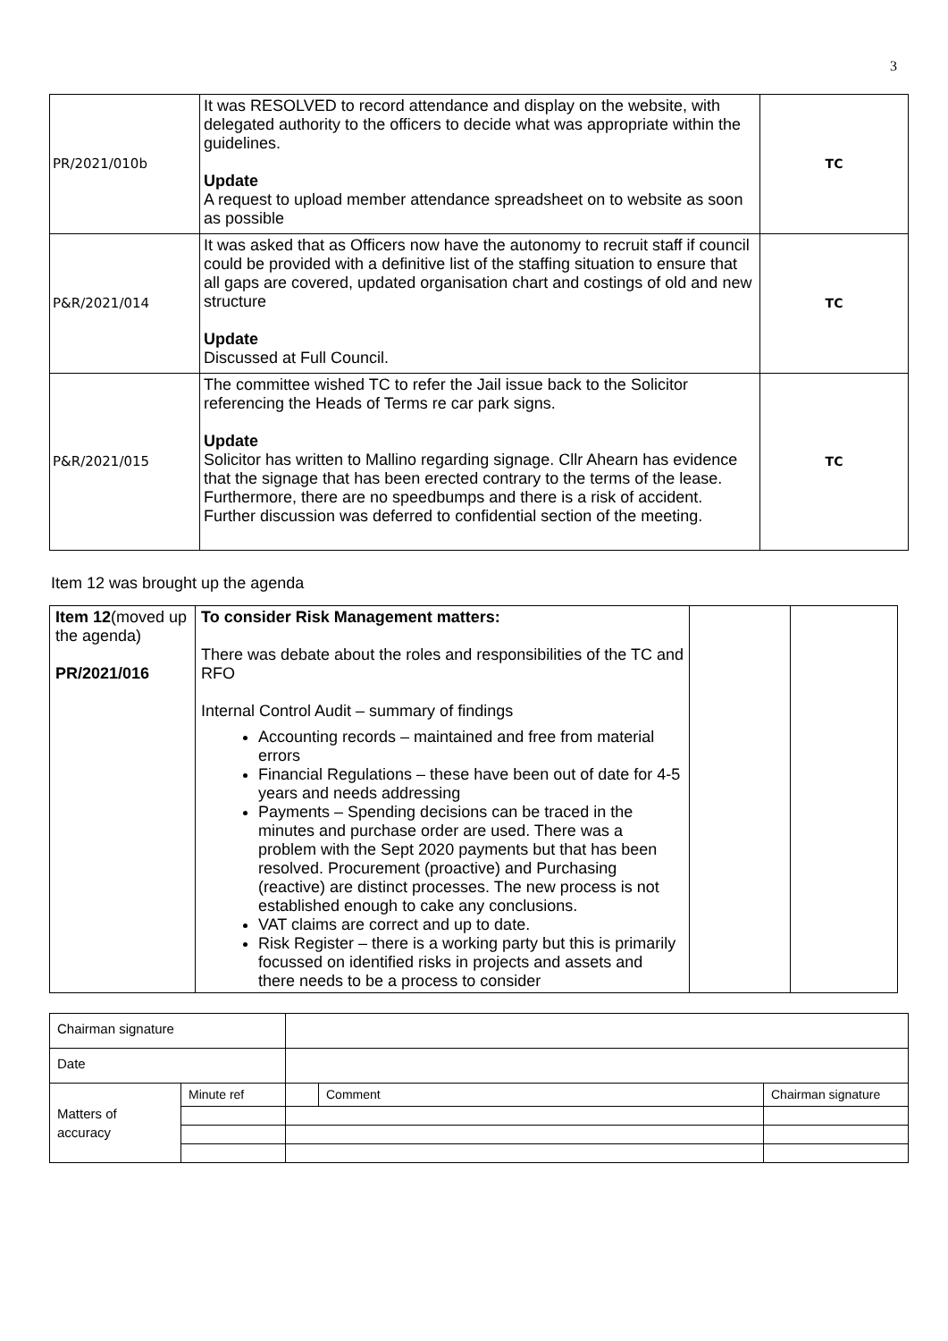3
| PR/2021/010b | It was RESOLVED to record attendance and display on the website, with delegated authority to the officers to decide what was appropriate within the guidelines. Update A request to upload member attendance spreadsheet on to website as soon as possible | TC |
| P&R/2021/014 | It was asked that as Officers now have the autonomy to recruit staff if council could be provided with a definitive list of the staffing situation to ensure that all gaps are covered, updated organisation chart and costings of old and new structure Update Discussed at Full Council. | TC |
| P&R/2021/015 | The committee wished TC to refer the Jail issue back to the Solicitor referencing the Heads of Terms re car park signs. Update Solicitor has written to Mallino regarding signage. Cllr Ahearn has evidence that the signage that has been erected contrary to the terms of the lease. Furthermore, there are no speedbumps and there is a risk of accident. Further discussion was deferred to confidential section of the meeting. | TC |
Item 12 was brought up the agenda
| Item 12 (moved up the agenda) PR/2021/016 | To consider Risk Management matters: There was debate about the roles and responsibilities of the TC and RFO Internal Control Audit – summary of findings Accounting records – maintained and free from material errors Financial Regulations – these have been out of date for 4-5 years and needs addressing Payments – Spending decisions can be traced in the minutes and purchase order are used. There was a problem with the Sept 2020 payments but that has been resolved. Procurement (proactive) and Purchasing (reactive) are distinct processes. The new process is not established enough to cake any conclusions. VAT claims are correct and up to date. Risk Register – there is a working party but this is primarily focussed on identified risks in projects and assets and there needs to be a process to consider | | |
| Chairman signature | | | | |
| Date | | | | |
| Matters of accuracy | Minute ref | | Comment | Chairman signature |